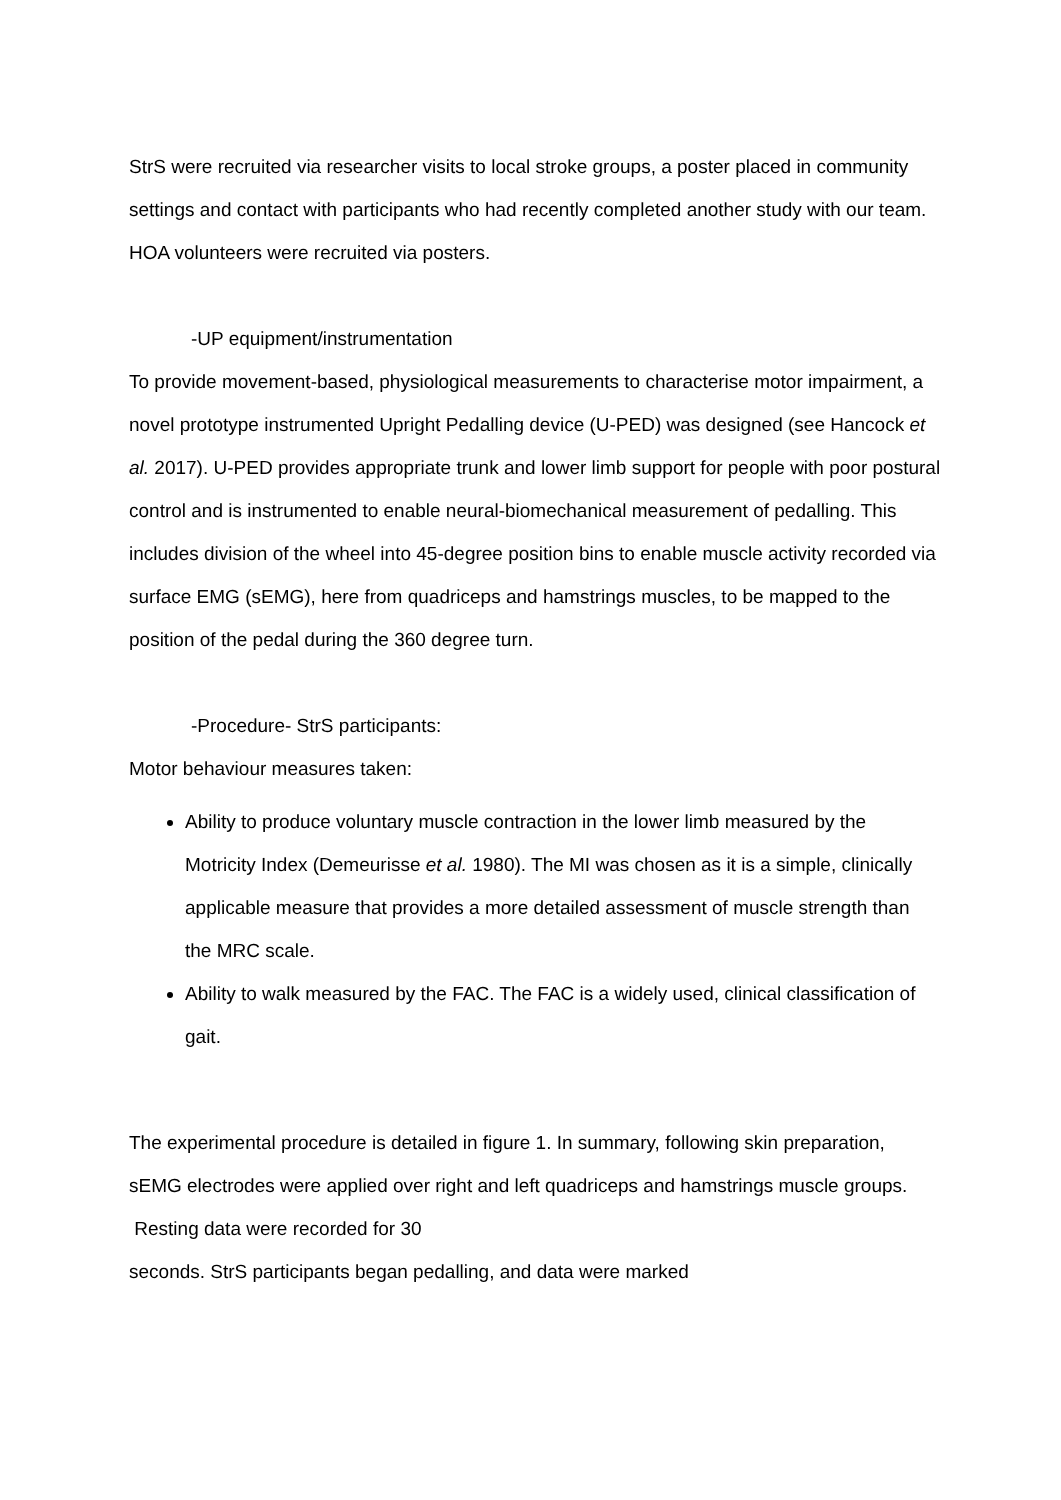StrS were recruited via researcher visits to local stroke groups, a poster placed in community settings and contact with participants who had recently completed another study with our team. HOA volunteers were recruited via posters.
-UP equipment/instrumentation
To provide movement-based, physiological measurements to characterise motor impairment, a novel prototype instrumented Upright Pedalling device (U-PED) was designed (see Hancock et al. 2017). U-PED provides appropriate trunk and lower limb support for people with poor postural control and is instrumented to enable neural-biomechanical measurement of pedalling. This includes division of the wheel into 45-degree position bins to enable muscle activity recorded via surface EMG (sEMG), here from quadriceps and hamstrings muscles, to be mapped to the position of the pedal during the 360 degree turn.
-Procedure- StrS participants:
Motor behaviour measures taken:
Ability to produce voluntary muscle contraction in the lower limb measured by the Motricity Index (Demeurisse et al. 1980). The MI was chosen as it is a simple, clinically applicable measure that provides a more detailed assessment of muscle strength than the MRC scale.
Ability to walk measured by the FAC. The FAC is a widely used, clinical classification of gait.
The experimental procedure is detailed in figure 1. In summary, following skin preparation, sEMG electrodes were applied over right and left quadriceps and hamstrings muscle groups. Resting data were recorded for 30
seconds. StrS participants began pedalling, and data were marked